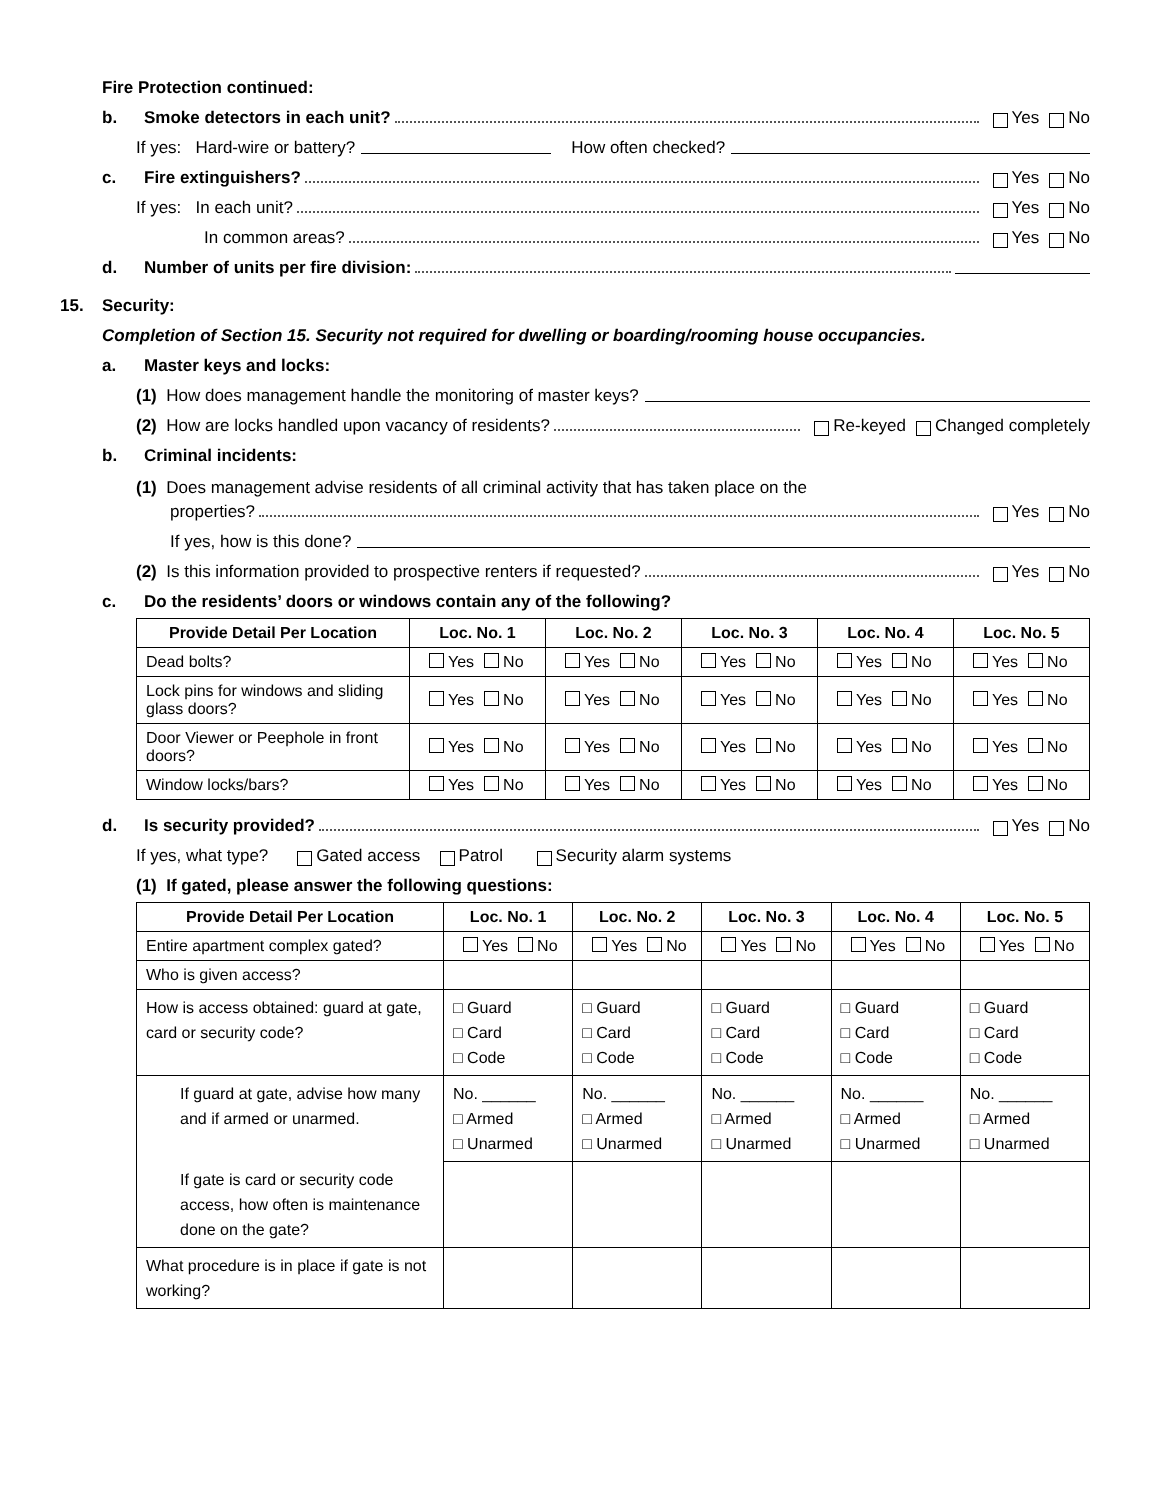Fire Protection continued:
b. Smoke detectors in each unit? Yes No
If yes: Hard-wire or battery? How often checked?
c. Fire extinguishers? Yes No
If yes: In each unit? Yes No
In common areas? Yes No
d. Number of units per fire division:
15. Security:
Completion of Section 15. Security not required for dwelling or boarding/rooming house occupancies.
a. Master keys and locks:
(1) How does management handle the monitoring of master keys?
(2) How are locks handled upon vacancy of residents? Re-keyed Changed completely
b. Criminal incidents:
(1) Does management advise residents of all criminal activity that has taken place on the
properties? Yes No
If yes, how is this done?
(2) Is this information provided to prospective renters if requested? Yes No
c. Do the residents’ doors or windows contain any of the following?
| Provide Detail Per Location | Loc. No. 1 | Loc. No. 2 | Loc. No. 3 | Loc. No. 4 | Loc. No. 5 |
| --- | --- | --- | --- | --- | --- |
| Dead bolts? | Yes No | Yes No | Yes No | Yes No | Yes No |
| Lock pins for windows and sliding glass doors? | Yes No | Yes No | Yes No | Yes No | Yes No |
| Door Viewer or Peephole in front doors? | Yes No | Yes No | Yes No | Yes No | Yes No |
| Window locks/bars? | Yes No | Yes No | Yes No | Yes No | Yes No |
d. Is security provided? Yes No
If yes, what type? Gated access Patrol Security alarm systems
(1) If gated, please answer the following questions:
| Provide Detail Per Location | Loc. No. 1 | Loc. No. 2 | Loc. No. 3 | Loc. No. 4 | Loc. No. 5 |
| --- | --- | --- | --- | --- | --- |
| Entire apartment complex gated? | Yes No | Yes No | Yes No | Yes No | Yes No |
| Who is given access? | | | | | |
| How is access obtained: guard at gate, card or security code? | □ Guard □ Card □ Code | □ Guard □ Card □ Code | □ Guard □ Card □ Code | □ Guard □ Card □ Code | □ Guard □ Card □ Code |
| If guard at gate, advise how many and if armed or unarmed. | No. ______ □ Armed □ Unarmed | No. ______ □ Armed □ Unarmed | No. ______ □ Armed □ Unarmed | No. ______ □ Armed □ Unarmed | No. ______ □ Armed □ Unarmed |
| If gate is card or security code access, how often is maintenance done on the gate? | | | | | |
| What procedure is in place if gate is not working? | | | | | |